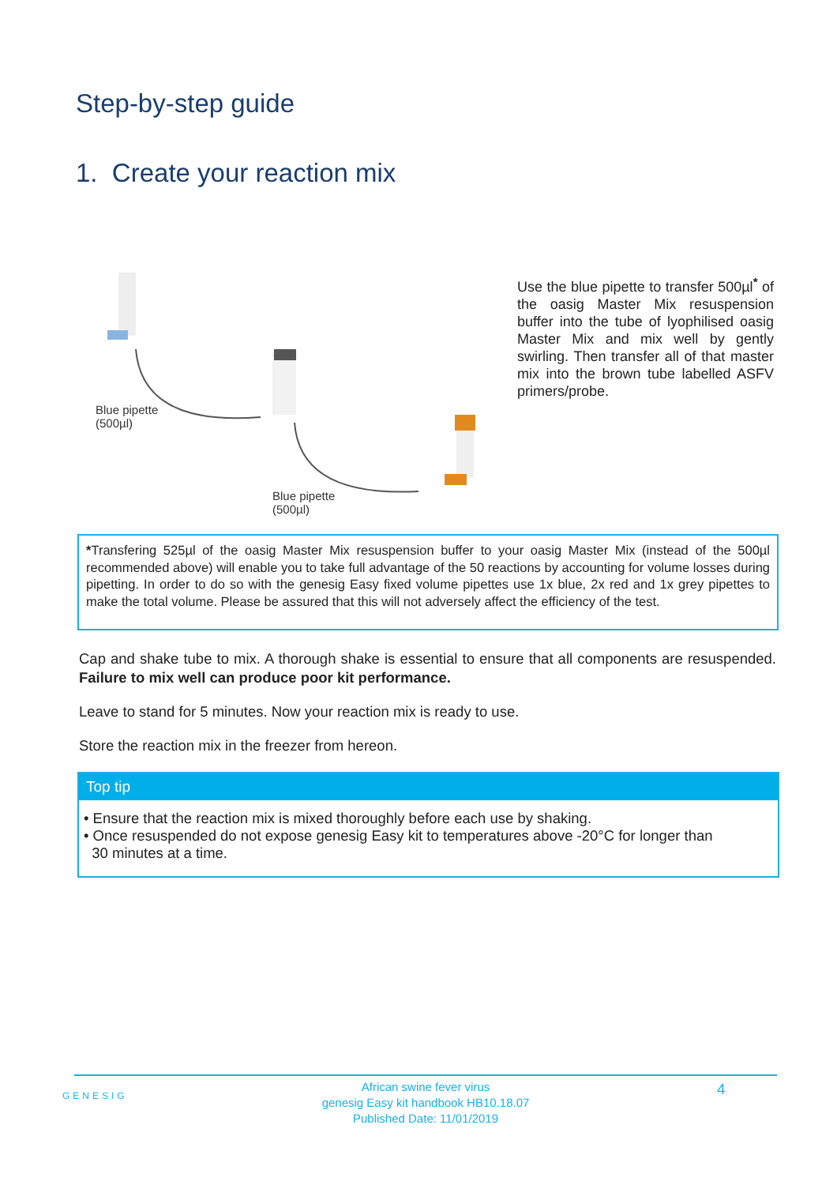Step-by-step guide
1. Create your reaction mix
Blue pipette
(500µl)
Blue pipette
(500µl)
Use the blue pipette to transfer 500µl<sup>*</sup> of the oasig Master Mix resuspension buffer into the tube of lyophilised oasig Master Mix and mix well by gently swirling. Then transfer all of that master mix into the brown tube labelled ASFV primers/probe.
*Transfering 525µl of the oasig Master Mix resuspension buffer to your oasig Master Mix (instead of the 500µl recommended above) will enable you to take full advantage of the 50 reactions by accounting for volume losses during pipetting. In order to do so with the genesig Easy fixed volume pipettes use 1x blue, 2x red and 1x grey pipettes to make the total volume. Please be assured that this will not adversely affect the efficiency of the test.
Cap and shake tube to mix. A thorough shake is essential to ensure that all components are resuspended. Failure to mix well can produce poor kit performance.
Leave to stand for 5 minutes. Now your reaction mix is ready to use.
Store the reaction mix in the freezer from hereon.
Top tip
• Ensure that the reaction mix is mixed thoroughly before each use by shaking.
• Once resuspended do not expose genesig Easy kit to temperatures above -20°C for longer than
30 minutes at a time.
GENESIG
African swine fever virus
genesig Easy kit handbook HB10.18.07
Published Date: 11/01/2019
4